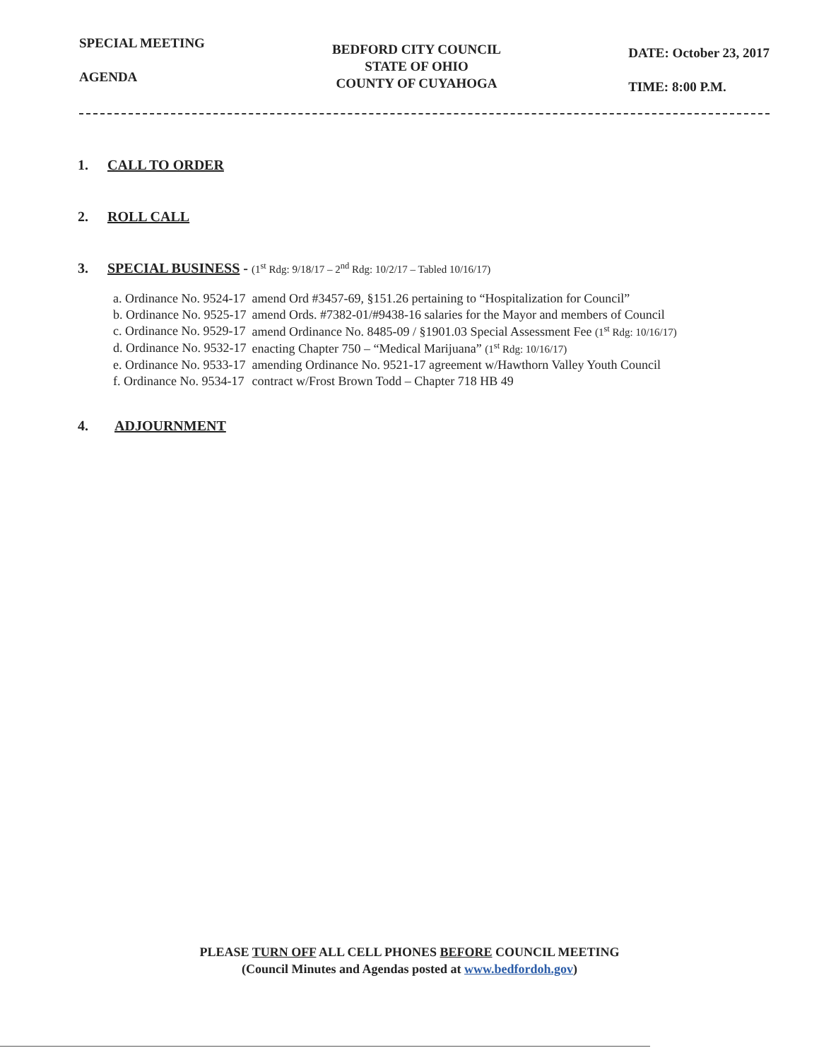SPECIAL MEETING
AGENDA
BEDFORD CITY COUNCIL
STATE OF OHIO
COUNTY OF CUYAHOGA
DATE: October 23, 2017
TIME: 8:00 P.M.
1. CALL TO ORDER
2. ROLL CALL
3. SPECIAL BUSINESS - (1<sup>st</sup> Rdg: 9/18/17 – 2<sup>nd</sup> Rdg: 10/2/17 – Tabled 10/16/17)
| a. Ordinance No. 9524-17 | amend Ord #3457-69, §151.26 pertaining to “Hospitalization for Council” |
| b. Ordinance No. 9525-17 | amend Ords. #7382-01/#9438-16 salaries for the Mayor and members of Council |
| c. Ordinance No. 9529-17 | amend Ordinance No. 8485-09 / §1901.03 Special Assessment Fee (1<sup>st</sup> Rdg: 10/16/17) |
| d. Ordinance No. 9532-17 | enacting Chapter 750 – “Medical Marijuana” (1<sup>st</sup> Rdg: 10/16/17) |
| e. Ordinance No. 9533-17 | amending Ordinance No. 9521-17 agreement w/Hawthorn Valley Youth Council |
| f. Ordinance No. 9534-17 | contract w/Frost Brown Todd – Chapter 718 HB 49 |
4. ADJOURNMENT
PLEASE TURN OFF ALL CELL PHONES BEFORE COUNCIL MEETING
(Council Minutes and Agendas posted at www.bedfordoh.gov)